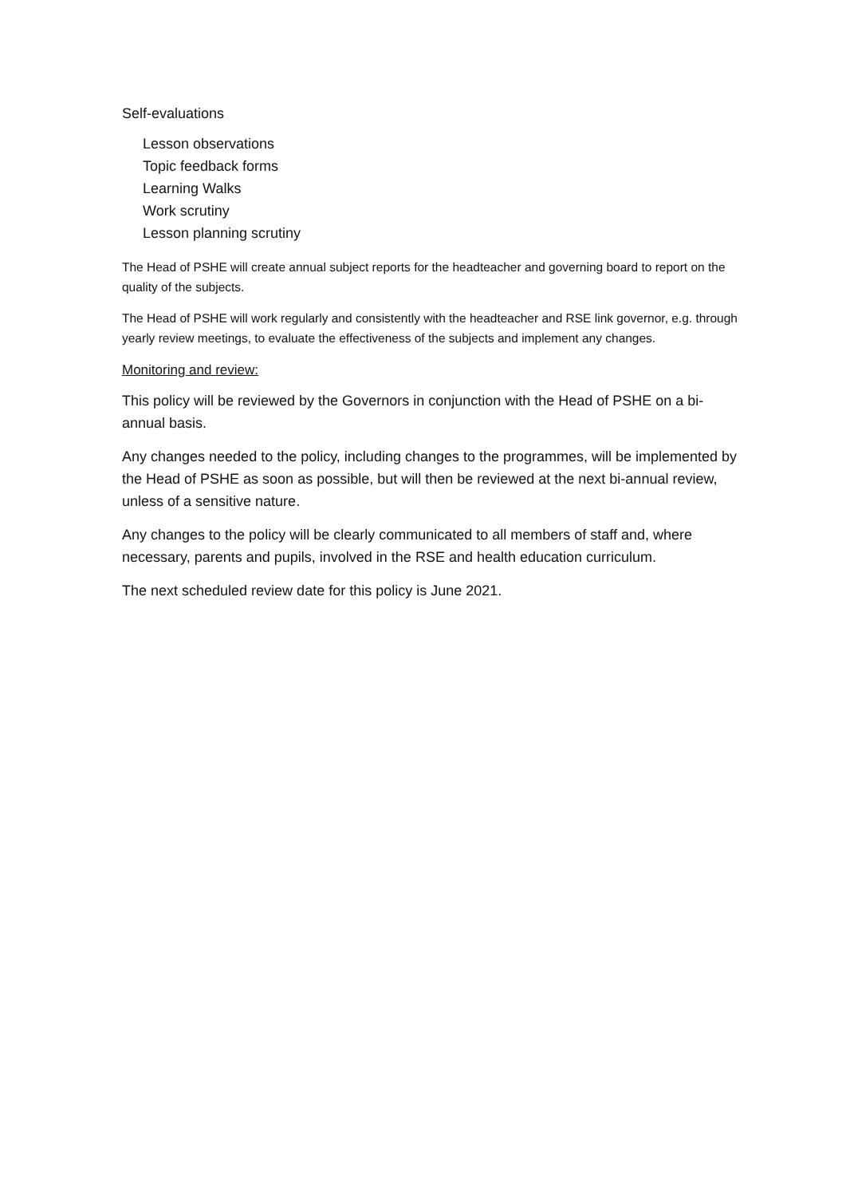Self-evaluations
Lesson observations
Topic feedback forms
Learning Walks
Work scrutiny
Lesson planning scrutiny
The Head of PSHE will create annual subject reports for the headteacher and governing board to report on the quality of the subjects.
The Head of PSHE will work regularly and consistently with the headteacher and RSE link governor, e.g. through yearly review meetings, to evaluate the effectiveness of the subjects and implement any changes.
Monitoring and review:
This policy will be reviewed by the Governors in conjunction with the Head of PSHE on a bi-annual basis.
Any changes needed to the policy, including changes to the programmes, will be implemented by the Head of PSHE as soon as possible, but will then be reviewed at the next bi-annual review, unless of a sensitive nature.
Any changes to the policy will be clearly communicated to all members of staff and, where necessary, parents and pupils, involved in the RSE and health education curriculum.
The next scheduled review date for this policy is June 2021.